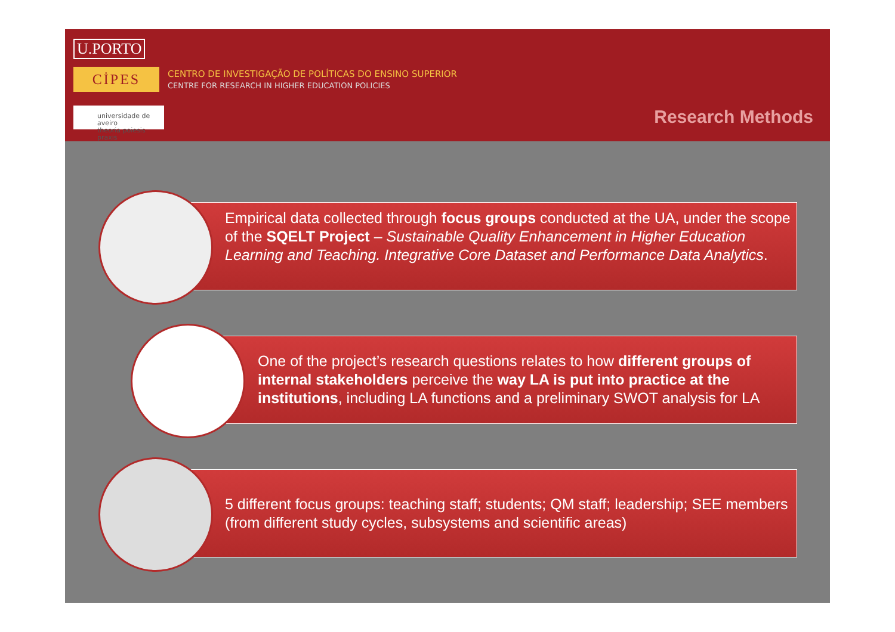U.PORTO
CİPES
CENTRO DE INVESTIGAÇÃO DE POLÍTICAS DO ENSINO SUPERIOR
CENTRE FOR RESEARCH IN HIGHER EDUCATION POLICIES
universidade de aveiro
theoria poiesis praxis
Research Methods
Empirical data collected through focus groups conducted at the UA, under the scope of the SQELT Project – Sustainable Quality Enhancement in Higher Education Learning and Teaching. Integrative Core Dataset and Performance Data Analytics.
One of the project’s research questions relates to how different groups of internal stakeholders perceive the way LA is put into practice at the institutions, including LA functions and a preliminary SWOT analysis for LA
5 different focus groups: teaching staff; students; QM staff; leadership; SEE members (from different study cycles, subsystems and scientific areas)